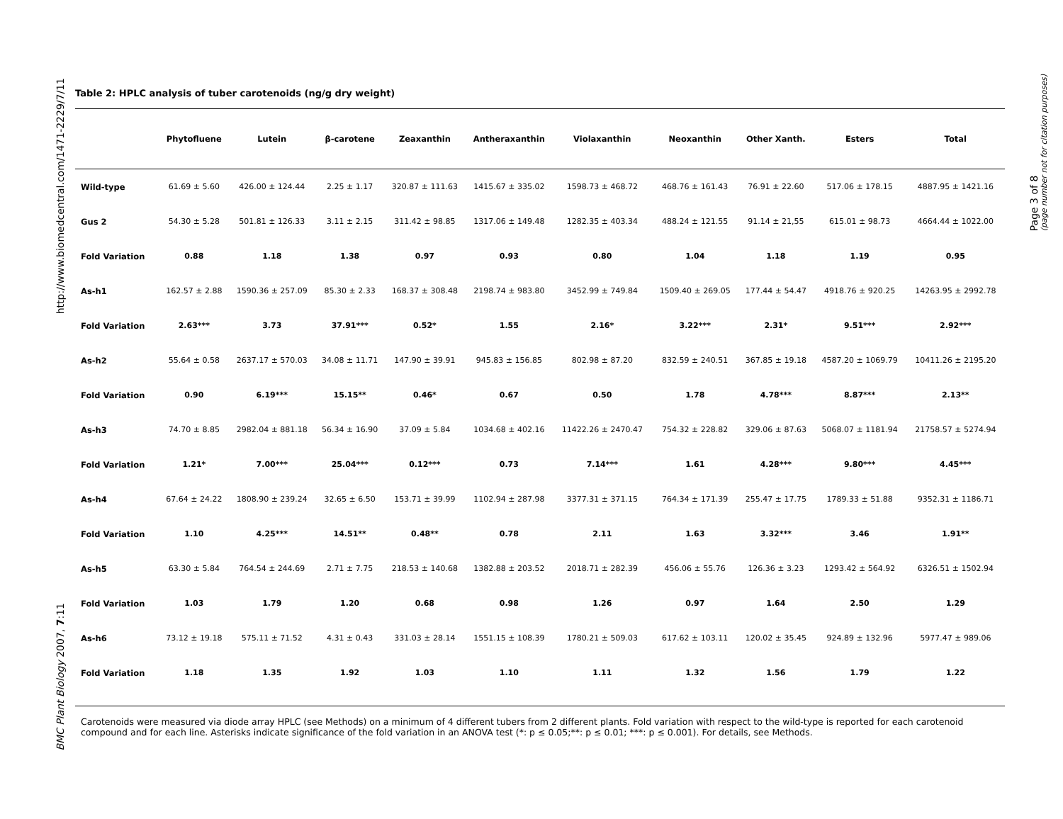http://www.biomedcentral.com/1471-2229/7/11
BMC Plant Biology 2007, 7:11
Page 3 of 8
(page number not for citation purposes)
Table 2: HPLC analysis of tuber carotenoids (ng/g dry weight)
| | Phytofluene | Lutein | β-carotene | Zeaxanthin | Antheraxanthin | Violaxanthin | Neoxanthin | Other Xanth. | Esters | Total |
| --- | --- | --- | --- | --- | --- | --- | --- | --- | --- | --- |
| Wild-type | 61.69 ± 5.60 | 426.00 ± 124.44 | 2.25 ± 1.17 | 320.87 ± 111.63 | 1415.67 ± 335.02 | 1598.73 ± 468.72 | 468.76 ± 161.43 | 76.91 ± 22.60 | 517.06 ± 178.15 | 4887.95 ± 1421.16 |
| Gus 2 | 54.30 ± 5.28 | 501.81 ± 126.33 | 3.11 ± 2.15 | 311.42 ± 98.85 | 1317.06 ± 149.48 | 1282.35 ± 403.34 | 488.24 ± 121.55 | 91.14 ± 21,55 | 615.01 ± 98.73 | 4664.44 ± 1022.00 |
| Fold Variation | 0.88 | 1.18 | 1.38 | 0.97 | 0.93 | 0.80 | 1.04 | 1.18 | 1.19 | 0.95 |
| As-h1 | 162.57 ± 2.88 | 1590.36 ± 257.09 | 85.30 ± 2.33 | 168.37 ± 308.48 | 2198.74 ± 983.80 | 3452.99 ± 749.84 | 1509.40 ± 269.05 | 177.44 ± 54.47 | 4918.76 ± 920.25 | 14263.95 ± 2992.78 |
| Fold Variation | 2.63*** | 3.73 | 37.91*** | 0.52* | 1.55 | 2.16* | 3.22*** | 2.31* | 9.51*** | 2.92*** |
| As-h2 | 55.64 ± 0.58 | 2637.17 ± 570.03 | 34.08 ± 11.71 | 147.90 ± 39.91 | 945.83 ± 156.85 | 802.98 ± 87.20 | 832.59 ± 240.51 | 367.85 ± 19.18 | 4587.20 ± 1069.79 | 10411.26 ± 2195.20 |
| Fold Variation | 0.90 | 6.19*** | 15.15** | 0.46* | 0.67 | 0.50 | 1.78 | 4.78*** | 8.87*** | 2.13** |
| As-h3 | 74.70 ± 8.85 | 2982.04 ± 881.18 | 56.34 ± 16.90 | 37.09 ± 5.84 | 1034.68 ± 402.16 | 11422.26 ± 2470.47 | 754.32 ± 228.82 | 329.06 ± 87.63 | 5068.07 ± 1181.94 | 21758.57 ± 5274.94 |
| Fold Variation | 1.21* | 7.00*** | 25.04*** | 0.12*** | 0.73 | 7.14*** | 1.61 | 4.28*** | 9.80*** | 4.45*** |
| As-h4 | 67.64 ± 24.22 | 1808.90 ± 239.24 | 32.65 ± 6.50 | 153.71 ± 39.99 | 1102.94 ± 287.98 | 3377.31 ± 371.15 | 764.34 ± 171.39 | 255.47 ± 17.75 | 1789.33 ± 51.88 | 9352.31 ± 1186.71 |
| Fold Variation | 1.10 | 4.25*** | 14.51** | 0.48** | 0.78 | 2.11 | 1.63 | 3.32*** | 3.46 | 1.91** |
| As-h5 | 63.30 ± 5.84 | 764.54 ± 244.69 | 2.71 ± 7.75 | 218.53 ± 140.68 | 1382.88 ± 203.52 | 2018.71 ± 282.39 | 456.06 ± 55.76 | 126.36 ± 3.23 | 1293.42 ± 564.92 | 6326.51 ± 1502.94 |
| Fold Variation | 1.03 | 1.79 | 1.20 | 0.68 | 0.98 | 1.26 | 0.97 | 1.64 | 2.50 | 1.29 |
| As-h6 | 73.12 ± 19.18 | 575.11 ± 71.52 | 4.31 ± 0.43 | 331.03 ± 28.14 | 1551.15 ± 108.39 | 1780.21 ± 509.03 | 617.62 ± 103.11 | 120.02 ± 35.45 | 924.89 ± 132.96 | 5977.47 ± 989.06 |
| Fold Variation | 1.18 | 1.35 | 1.92 | 1.03 | 1.10 | 1.11 | 1.32 | 1.56 | 1.79 | 1.22 |
Carotenoids were measured via diode array HPLC (see Methods) on a minimum of 4 different tubers from 2 different plants. Fold variation with respect to the wild-type is reported for each carotenoid compound and for each line. Asterisks indicate significance of the fold variation in an ANOVA test (*: p ≤ 0.05;**: p ≤ 0.01; ***: p ≤ 0.001). For details, see Methods.